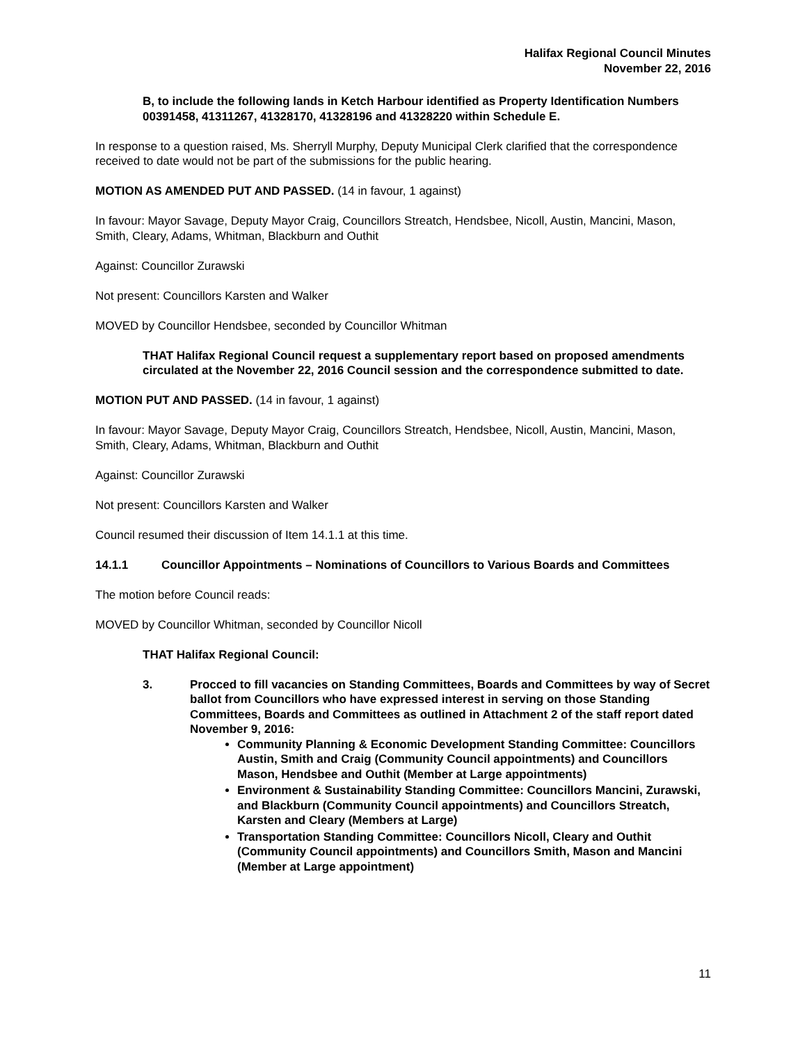Halifax Regional Council Minutes
November 22, 2016
B, to include the following lands in Ketch Harbour identified as Property Identification Numbers 00391458, 41311267, 41328170, 41328196 and 41328220 within Schedule E.
In response to a question raised, Ms. Sherryll Murphy, Deputy Municipal Clerk clarified that the correspondence received to date would not be part of the submissions for the public hearing.
MOTION AS AMENDED PUT AND PASSED. (14 in favour, 1 against)
In favour: Mayor Savage, Deputy Mayor Craig, Councillors Streatch, Hendsbee, Nicoll, Austin, Mancini, Mason, Smith, Cleary, Adams, Whitman, Blackburn and Outhit
Against: Councillor Zurawski
Not present: Councillors Karsten and Walker
MOVED by Councillor Hendsbee, seconded by Councillor Whitman
THAT Halifax Regional Council request a supplementary report based on proposed amendments circulated at the November 22, 2016 Council session and the correspondence submitted to date.
MOTION PUT AND PASSED. (14 in favour, 1 against)
In favour: Mayor Savage, Deputy Mayor Craig, Councillors Streatch, Hendsbee, Nicoll, Austin, Mancini, Mason, Smith, Cleary, Adams, Whitman, Blackburn and Outhit
Against: Councillor Zurawski
Not present: Councillors Karsten and Walker
Council resumed their discussion of Item 14.1.1 at this time.
14.1.1 Councillor Appointments – Nominations of Councillors to Various Boards and Committees
The motion before Council reads:
MOVED by Councillor Whitman, seconded by Councillor Nicoll
THAT Halifax Regional Council:
3. Procced to fill vacancies on Standing Committees, Boards and Committees by way of Secret ballot from Councillors who have expressed interest in serving on those Standing Committees, Boards and Committees as outlined in Attachment 2 of the staff report dated November 9, 2016:
Community Planning & Economic Development Standing Committee: Councillors Austin, Smith and Craig (Community Council appointments) and Councillors Mason, Hendsbee and Outhit (Member at Large appointments)
Environment & Sustainability Standing Committee: Councillors Mancini, Zurawski, and Blackburn (Community Council appointments) and Councillors Streatch, Karsten and Cleary (Members at Large)
Transportation Standing Committee: Councillors Nicoll, Cleary and Outhit (Community Council appointments) and Councillors Smith, Mason and Mancini (Member at Large appointment)
11